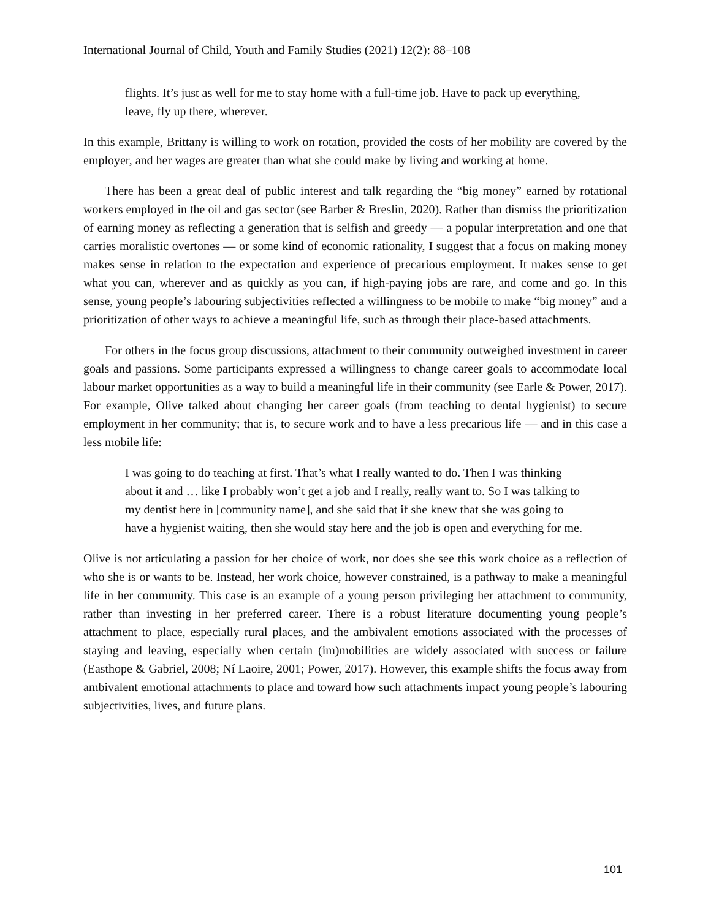International Journal of Child, Youth and Family Studies (2021) 12(2): 88–108
flights. It’s just as well for me to stay home with a full-time job. Have to pack up everything, leave, fly up there, wherever.
In this example, Brittany is willing to work on rotation, provided the costs of her mobility are covered by the employer, and her wages are greater than what she could make by living and working at home.
There has been a great deal of public interest and talk regarding the “big money” earned by rotational workers employed in the oil and gas sector (see Barber & Breslin, 2020). Rather than dismiss the prioritization of earning money as reflecting a generation that is selfish and greedy — a popular interpretation and one that carries moralistic overtones — or some kind of economic rationality, I suggest that a focus on making money makes sense in relation to the expectation and experience of precarious employment. It makes sense to get what you can, wherever and as quickly as you can, if high-paying jobs are rare, and come and go. In this sense, young people’s labouring subjectivities reflected a willingness to be mobile to make “big money” and a prioritization of other ways to achieve a meaningful life, such as through their place-based attachments.
For others in the focus group discussions, attachment to their community outweighed investment in career goals and passions. Some participants expressed a willingness to change career goals to accommodate local labour market opportunities as a way to build a meaningful life in their community (see Earle & Power, 2017). For example, Olive talked about changing her career goals (from teaching to dental hygienist) to secure employment in her community; that is, to secure work and to have a less precarious life — and in this case a less mobile life:
I was going to do teaching at first. That’s what I really wanted to do. Then I was thinking about it and … like I probably won’t get a job and I really, really want to. So I was talking to my dentist here in [community name], and she said that if she knew that she was going to have a hygienist waiting, then she would stay here and the job is open and everything for me.
Olive is not articulating a passion for her choice of work, nor does she see this work choice as a reflection of who she is or wants to be. Instead, her work choice, however constrained, is a pathway to make a meaningful life in her community. This case is an example of a young person privileging her attachment to community, rather than investing in her preferred career. There is a robust literature documenting young people’s attachment to place, especially rural places, and the ambivalent emotions associated with the processes of staying and leaving, especially when certain (im)mobilities are widely associated with success or failure (Easthope & Gabriel, 2008; Ní Laoire, 2001; Power, 2017). However, this example shifts the focus away from ambivalent emotional attachments to place and toward how such attachments impact young people’s labouring subjectivities, lives, and future plans.
101